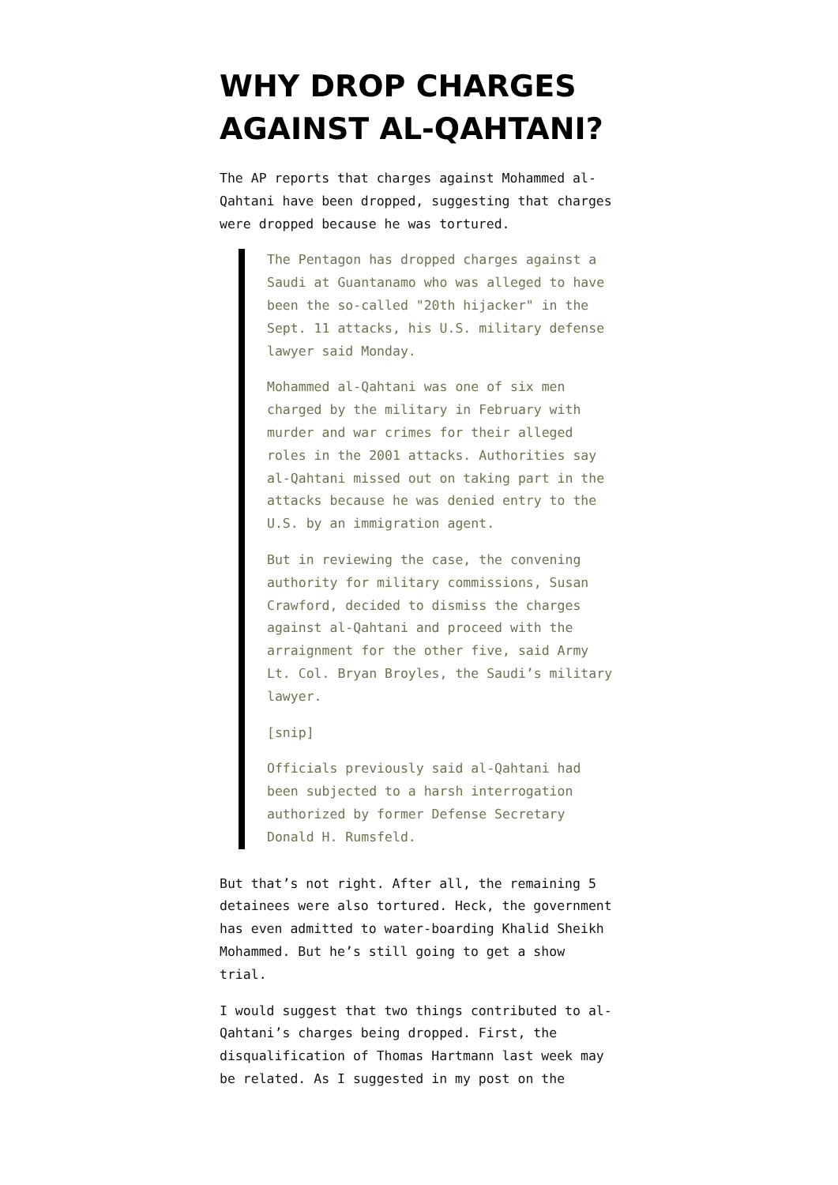WHY DROP CHARGES AGAINST AL-QAHTANI?
The AP reports that charges against Mohammed al-Qahtani have been dropped, suggesting that charges were dropped because he was tortured.
The Pentagon has dropped charges against a Saudi at Guantanamo who was alleged to have been the so-called "20th hijacker" in the Sept. 11 attacks, his U.S. military defense lawyer said Monday.
Mohammed al-Qahtani was one of six men charged by the military in February with murder and war crimes for their alleged roles in the 2001 attacks. Authorities say al-Qahtani missed out on taking part in the attacks because he was denied entry to the U.S. by an immigration agent.
But in reviewing the case, the convening authority for military commissions, Susan Crawford, decided to dismiss the charges against al-Qahtani and proceed with the arraignment for the other five, said Army Lt. Col. Bryan Broyles, the Saudi’s military lawyer.
[snip]
Officials previously said al-Qahtani had been subjected to a harsh interrogation authorized by former Defense Secretary Donald H. Rumsfeld.
But that’s not right. After all, the remaining 5 detainees were also tortured. Heck, the government has even admitted to water-boarding Khalid Sheikh Mohammed. But he’s still going to get a show trial.
I would suggest that two things contributed to al-Qahtani’s charges being dropped. First, the disqualification of Thomas Hartmann last week may be related. As I suggested in my post on the